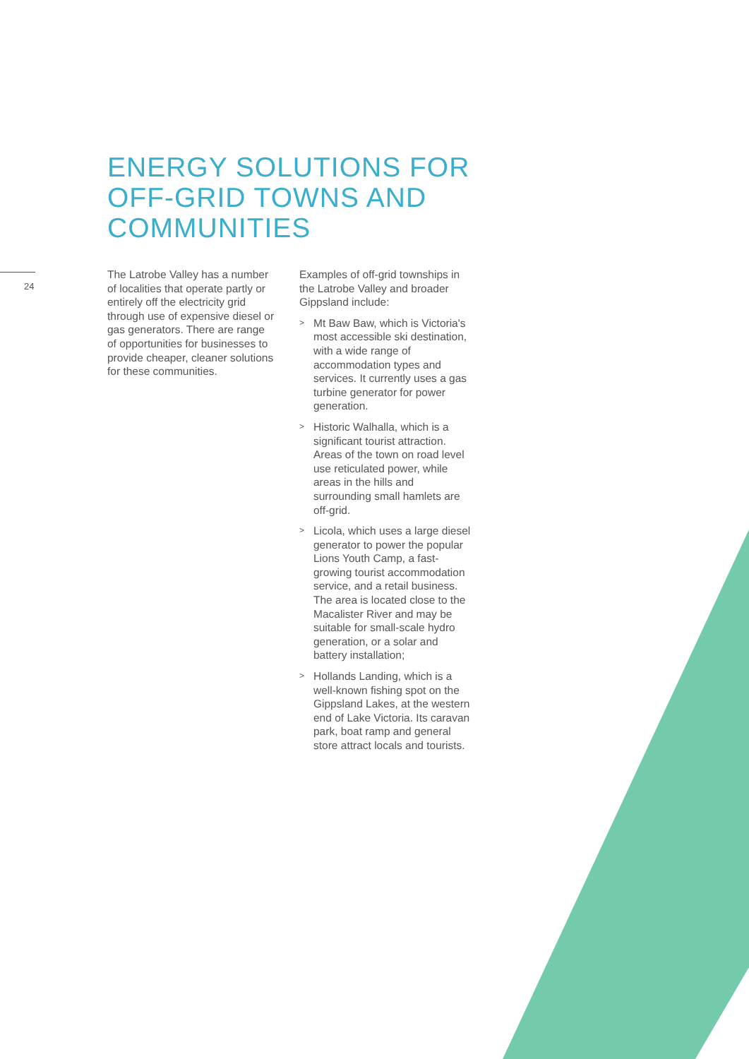ENERGY SOLUTIONS FOR
OFF-GRID TOWNS AND
COMMUNITIES
24
The Latrobe Valley has a number of localities that operate partly or entirely off the electricity grid through use of expensive diesel or gas generators. There are range of opportunities for businesses to provide cheaper, cleaner solutions for these communities.
Examples of off-grid townships in the Latrobe Valley and broader Gippsland include:
> Mt Baw Baw, which is Victoria's most accessible ski destination, with a wide range of accommodation types and services. It currently uses a gas turbine generator for power generation.
> Historic Walhalla, which is a significant tourist attraction. Areas of the town on road level use reticulated power, while areas in the hills and surrounding small hamlets are off-grid.
> Licola, which uses a large diesel generator to power the popular Lions Youth Camp, a fast-growing tourist accommodation service, and a retail business. The area is located close to the Macalister River and may be suitable for small-scale hydro generation, or a solar and battery installation;
> Hollands Landing, which is a well-known fishing spot on the Gippsland Lakes, at the western end of Lake Victoria. Its caravan park, boat ramp and general store attract locals and tourists.